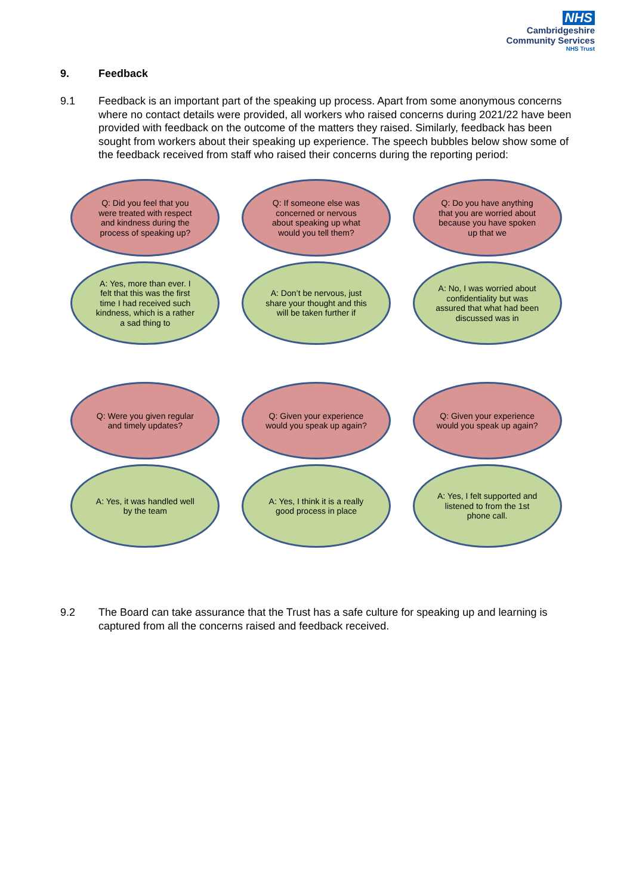NHS
Cambridgeshire
Community Services
NHS Trust
9. Feedback
9.1 Feedback is an important part of the speaking up process. Apart from some anonymous concerns where no contact details were provided, all workers who raised concerns during 2021/22 have been provided with feedback on the outcome of the matters they raised. Similarly, feedback has been sought from workers about their speaking up experience. The speech bubbles below show some of the feedback received from staff who raised their concerns during the reporting period:
Q: Did you feel that you were treated with respect and kindness during the process of speaking up?
A: Yes, more than ever. I felt that this was the first time I had received such kindness, which is a rather a sad thing to
Q: If someone else was concerned or nervous about speaking up what would you tell them?
A: Don’t be nervous, just share your thought and this will be taken further if
Q: Do you have anything that you are worried about because you have spoken up that we
A: No, I was worried about confidentiality but was assured that what had been discussed was in
Q: Were you given regular and timely updates?
A: Yes, it was handled well by the team
Q: Given your experience would you speak up again?
A: Yes, I think it is a really good process in place
Q: Given your experience would you speak up again?
A: Yes, I felt supported and listened to from the 1st phone call.
9.2 The Board can take assurance that the Trust has a safe culture for speaking up and learning is captured from all the concerns raised and feedback received.